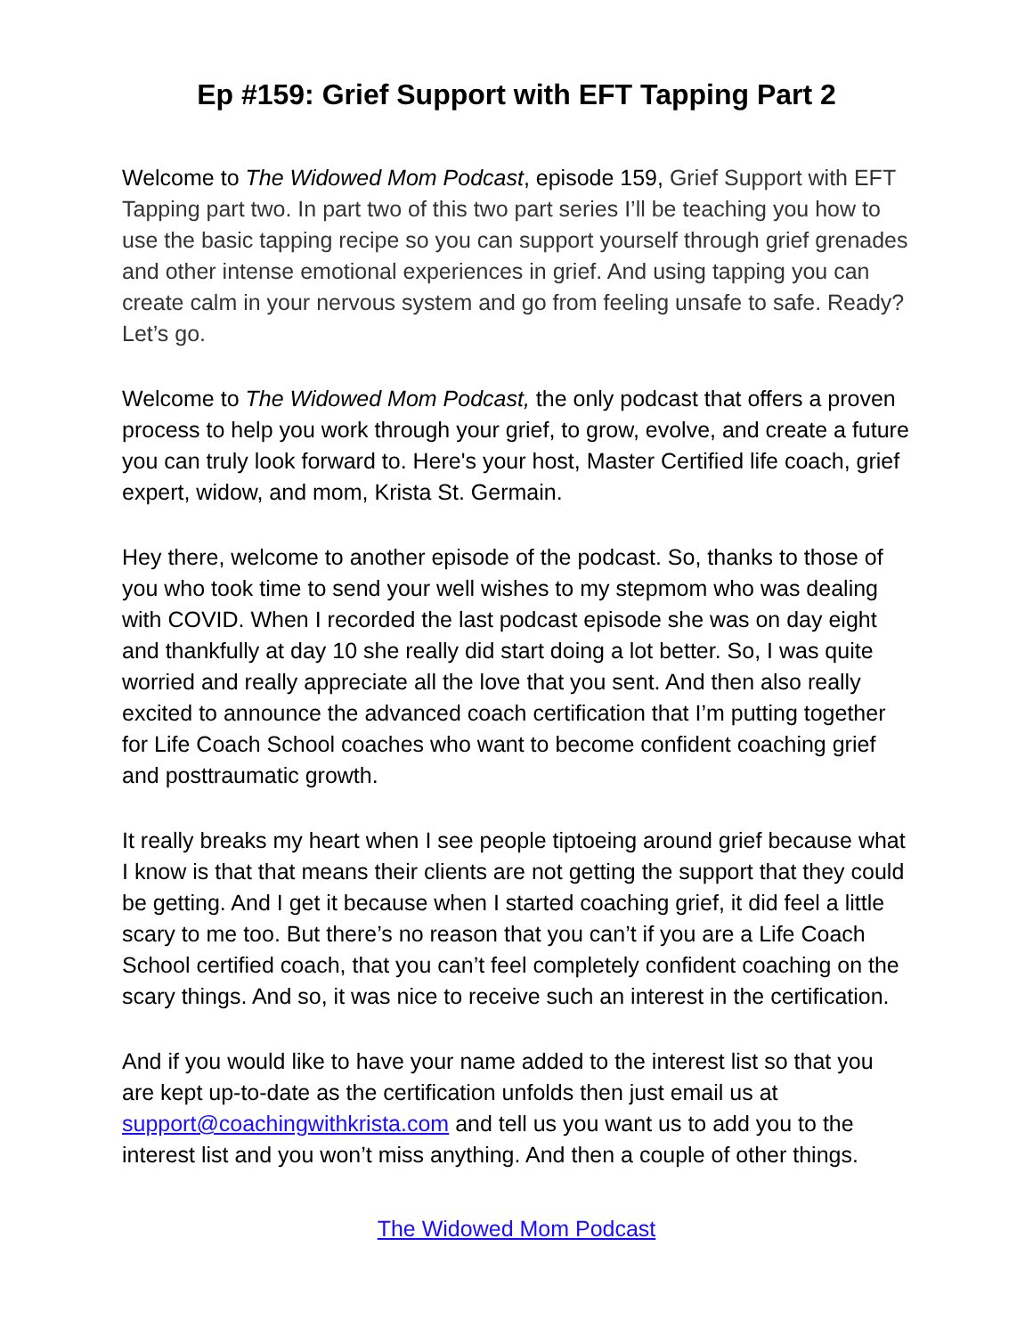Ep #159: Grief Support with EFT Tapping Part 2
Welcome to The Widowed Mom Podcast, episode 159, Grief Support with EFT Tapping part two. In part two of this two part series I’ll be teaching you how to use the basic tapping recipe so you can support yourself through grief grenades and other intense emotional experiences in grief. And using tapping you can create calm in your nervous system and go from feeling unsafe to safe. Ready? Let’s go.
Welcome to The Widowed Mom Podcast, the only podcast that offers a proven process to help you work through your grief, to grow, evolve, and create a future you can truly look forward to. Here's your host, Master Certified life coach, grief expert, widow, and mom, Krista St. Germain.
Hey there, welcome to another episode of the podcast. So, thanks to those of you who took time to send your well wishes to my stepmom who was dealing with COVID. When I recorded the last podcast episode she was on day eight and thankfully at day 10 she really did start doing a lot better. So, I was quite worried and really appreciate all the love that you sent. And then also really excited to announce the advanced coach certification that I’m putting together for Life Coach School coaches who want to become confident coaching grief and posttraumatic growth.
It really breaks my heart when I see people tiptoeing around grief because what I know is that that means their clients are not getting the support that they could be getting. And I get it because when I started coaching grief, it did feel a little scary to me too. But there’s no reason that you can’t if you are a Life Coach School certified coach, that you can’t feel completely confident coaching on the scary things. And so, it was nice to receive such an interest in the certification.
And if you would like to have your name added to the interest list so that you are kept up-to-date as the certification unfolds then just email us at support@coachingwithkrista.com and tell us you want us to add you to the interest list and you won’t miss anything. And then a couple of other things.
The Widowed Mom Podcast